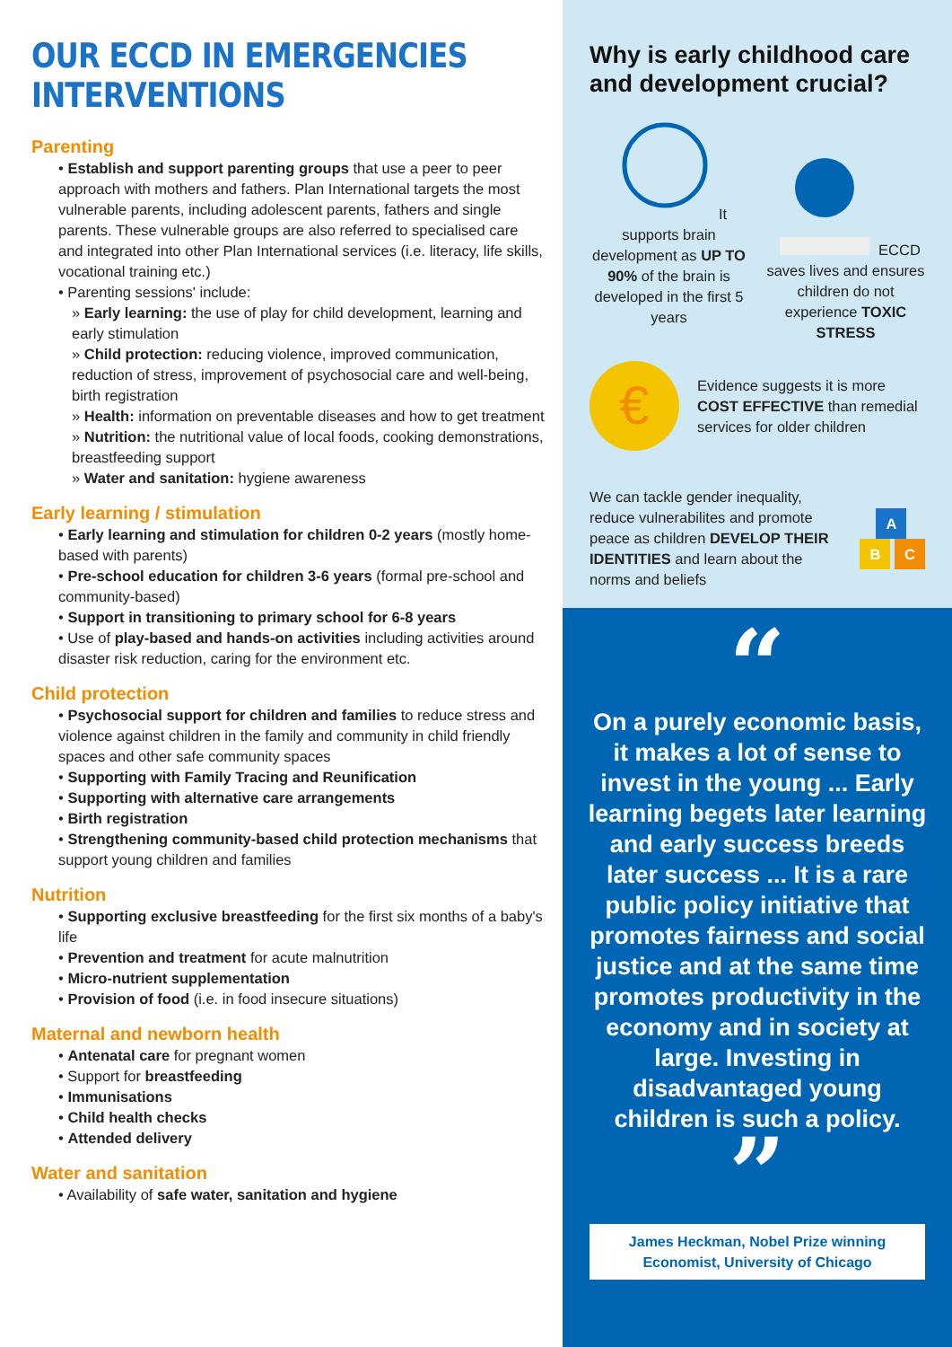OUR ECCD IN EMERGENCIES INTERVENTIONS
Parenting
• Establish and support parenting groups that use a peer to peer approach with mothers and fathers. Plan International targets the most vulnerable parents, including adolescent parents, fathers and single parents. These vulnerable groups are also referred to specialised care and integrated into other Plan International services (i.e. literacy, life skills, vocational training etc.)
• Parenting sessions' include:
» Early learning: the use of play for child development, learning and early stimulation
» Child protection: reducing violence, improved communication, reduction of stress, improvement of psychosocial care and well-being, birth registration
» Health: information on preventable diseases and how to get treatment
» Nutrition: the nutritional value of local foods, cooking demonstrations, breastfeeding support
» Water and sanitation: hygiene awareness
Early learning / stimulation
• Early learning and stimulation for children 0-2 years (mostly home-based with parents)
• Pre-school education for children 3-6 years (formal pre-school and community-based)
• Support in transitioning to primary school for 6-8 years
• Use of play-based and hands-on activities including activities around disaster risk reduction, caring for the environment etc.
Child protection
• Psychosocial support for children and families to reduce stress and violence against children in the family and community in child friendly spaces and other safe community spaces
• Supporting with Family Tracing and Reunification
• Supporting with alternative care arrangements
• Birth registration
• Strengthening community-based child protection mechanisms that support young children and families
Nutrition
• Supporting exclusive breastfeeding for the first six months of a baby's life
• Prevention and treatment for acute malnutrition
• Micro-nutrient supplementation
• Provision of food (i.e. in food insecure situations)
Maternal and newborn health
• Antenatal care for pregnant women
• Support for breastfeeding
• Immunisations
• Child health checks
• Attended delivery
Water and sanitation
• Availability of safe water, sanitation and hygiene
Why is early childhood care and development crucial?
It supports brain development as UP TO 90% of the brain is developed in the first 5 years
ECCD saves lives and ensures children do not experience TOXIC STRESS
€
Evidence suggests it is more COST EFFECTIVE than remedial services for older children
We can tackle gender inequality, reduce vulnerabilites and promote peace as children DEVELOP THEIR IDENTITIES and learn about the norms and beliefs
A
B C
“
On a purely economic basis, it makes a lot of sense to invest in the young ... Early learning begets later learning and early success breeds later success ... It is a rare public policy initiative that promotes fairness and social justice and at the same time promotes productivity in the economy and in society at large. Investing in disadvantaged young children is such a policy.
”
James Heckman, Nobel Prize winning Economist, University of Chicago